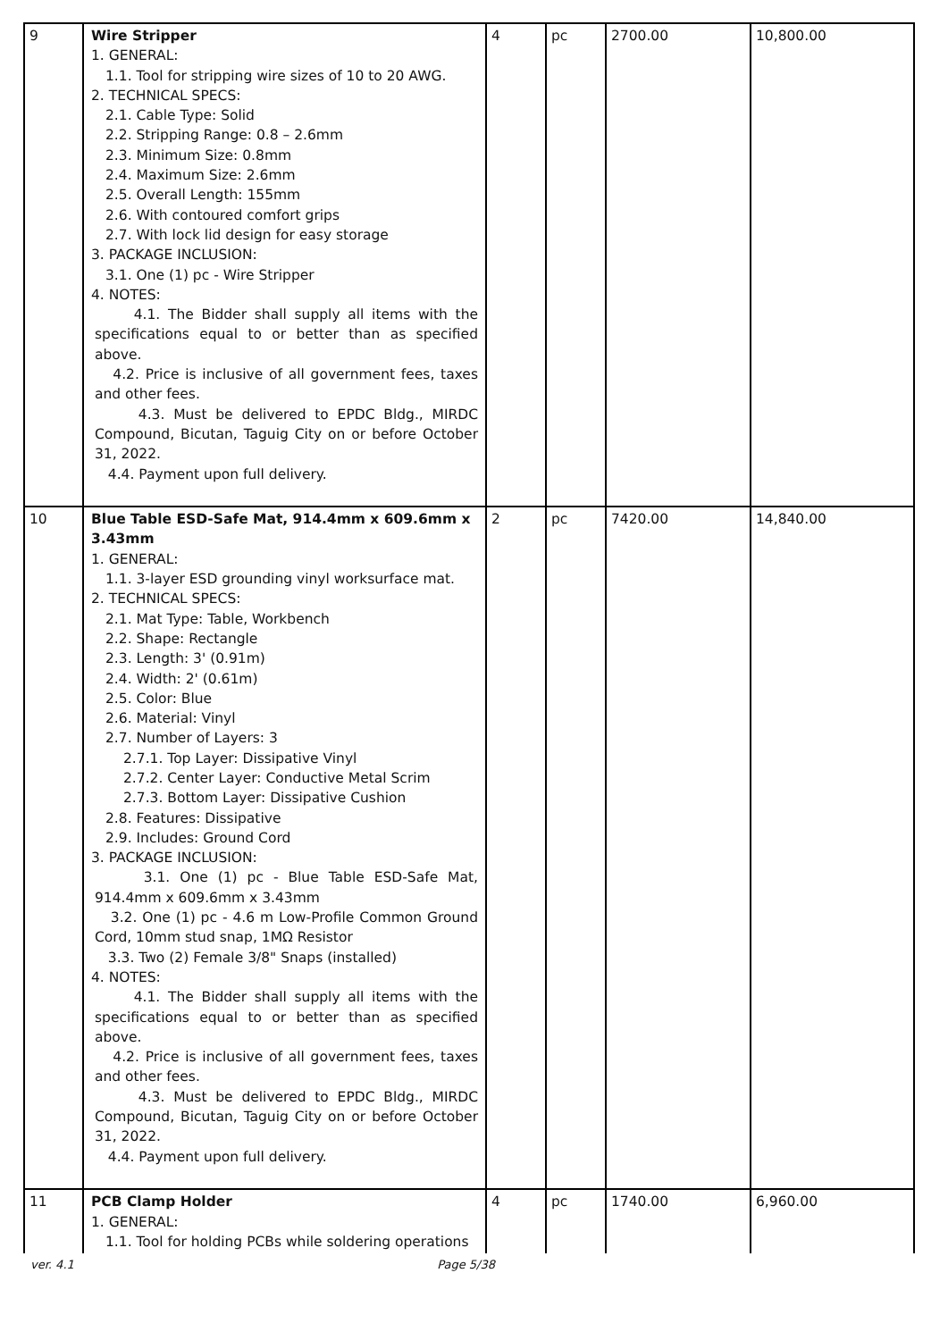| 9 | Wire Stripper 1. GENERAL: 1.1. Tool for stripping wire sizes of 10 to 20 AWG. 2. TECHNICAL SPECS: 2.1. Cable Type: Solid 2.2. Stripping Range: 0.8 – 2.6mm 2.3. Minimum Size: 0.8mm 2.4. Maximum Size: 2.6mm 2.5. Overall Length: 155mm 2.6. With contoured comfort grips 2.7. With lock lid design for easy storage 3. PACKAGE INCLUSION: 3.1. One (1) pc - Wire Stripper 4. NOTES: 4.1. The Bidder shall supply all items with the specifications equal to or better than as specified above. 4.2. Price is inclusive of all government fees, taxes and other fees. 4.3. Must be delivered to EPDC Bldg., MIRDC Compound, Bicutan, Taguig City on or before October 31, 2022. 4.4. Payment upon full delivery. | 4 | pc | 2700.00 | 10,800.00 |
| 10 | Blue Table ESD-Safe Mat, 914.4mm x 609.6mm x 3.43mm 1. GENERAL: 1.1. 3-layer ESD grounding vinyl worksurface mat. 2. TECHNICAL SPECS: 2.1. Mat Type: Table, Workbench 2.2. Shape: Rectangle 2.3. Length: 3' (0.91m) 2.4. Width: 2' (0.61m) 2.5. Color: Blue 2.6. Material: Vinyl 2.7. Number of Layers: 3 2.7.1. Top Layer: Dissipative Vinyl 2.7.2. Center Layer: Conductive Metal Scrim 2.7.3. Bottom Layer: Dissipative Cushion 2.8. Features: Dissipative 2.9. Includes: Ground Cord 3. PACKAGE INCLUSION: 3.1. One (1) pc - Blue Table ESD-Safe Mat, 914.4mm x 609.6mm x 3.43mm 3.2. One (1) pc - 4.6 m Low-Profile Common Ground Cord, 10mm stud snap, 1MΩ Resistor 3.3. Two (2) Female 3/8" Snaps (installed) 4. NOTES: 4.1. The Bidder shall supply all items with the specifications equal to or better than as specified above. 4.2. Price is inclusive of all government fees, taxes and other fees. 4.3. Must be delivered to EPDC Bldg., MIRDC Compound, Bicutan, Taguig City on or before October 31, 2022. 4.4. Payment upon full delivery. | 2 | pc | 7420.00 | 14,840.00 |
| 11 | PCB Clamp Holder 1. GENERAL: 1.1. Tool for holding PCBs while soldering operations | 4 | pc | 1740.00 | 6,960.00 |
ver. 4.1 Page 5/38